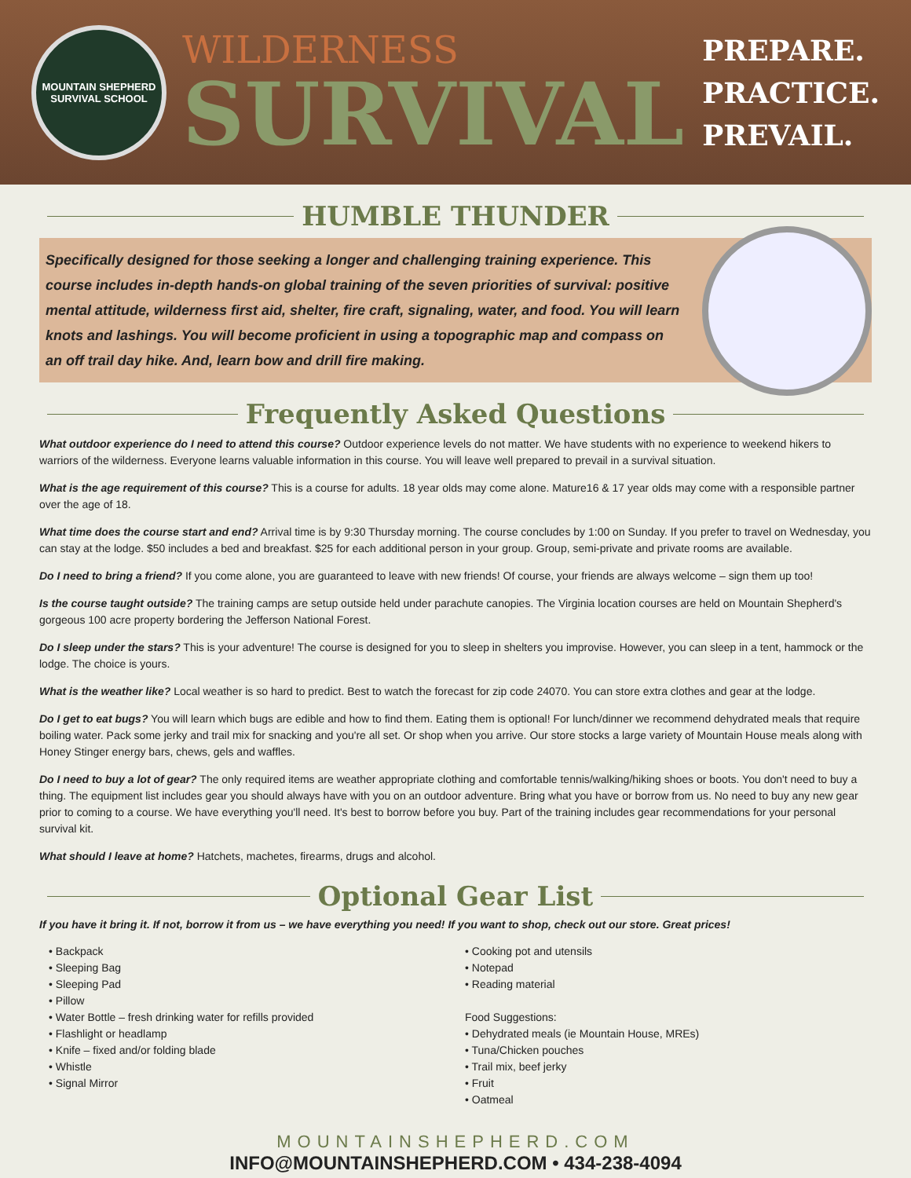MOUNTAIN SHEPHERD
SURVIVAL SCHOOL
WILDERNESS
SURVIVAL
PREPARE.
PRACTICE.
PREVAIL.
HUMBLE THUNDER
Specifically designed for those seeking a longer and challenging training experience. This course includes in-depth hands-on global training of the seven priorities of survival: positive mental attitude, wilderness first aid, shelter, fire craft, signaling, water, and food. You will learn knots and lashings. You will become proficient in using a topographic map and compass on an off trail day hike. And, learn bow and drill fire making.
Frequently Asked Questions
What outdoor experience do I need to attend this course? Outdoor experience levels do not matter. We have students with no experience to weekend hikers to warriors of the wilderness. Everyone learns valuable information in this course. You will leave well prepared to prevail in a survival situation.
What is the age requirement of this course? This is a course for adults. 18 year olds may come alone. Mature16 & 17 year olds may come with a responsible partner over the age of 18.
What time does the course start and end? Arrival time is by 9:30 Thursday morning. The course concludes by 1:00 on Sunday. If you prefer to travel on Wednesday, you can stay at the lodge. $50 includes a bed and breakfast. $25 for each additional person in your group. Group, semi-private and private rooms are available.
Do I need to bring a friend? If you come alone, you are guaranteed to leave with new friends! Of course, your friends are always welcome – sign them up too!
Is the course taught outside? The training camps are setup outside held under parachute canopies. The Virginia location courses are held on Mountain Shepherd's gorgeous 100 acre property bordering the Jefferson National Forest.
Do I sleep under the stars? This is your adventure! The course is designed for you to sleep in shelters you improvise. However, you can sleep in a tent, hammock or the lodge. The choice is yours.
What is the weather like? Local weather is so hard to predict. Best to watch the forecast for zip code 24070. You can store extra clothes and gear at the lodge.
Do I get to eat bugs? You will learn which bugs are edible and how to find them. Eating them is optional! For lunch/dinner we recommend dehydrated meals that require boiling water. Pack some jerky and trail mix for snacking and you're all set. Or shop when you arrive. Our store stocks a large variety of Mountain House meals along with Honey Stinger energy bars, chews, gels and waffles.
Do I need to buy a lot of gear? The only required items are weather appropriate clothing and comfortable tennis/walking/hiking shoes or boots. You don't need to buy a thing. The equipment list includes gear you should always have with you on an outdoor adventure. Bring what you have or borrow from us. No need to buy any new gear prior to coming to a course. We have everything you'll need. It's best to borrow before you buy. Part of the training includes gear recommendations for your personal survival kit.
What should I leave at home? Hatchets, machetes, firearms, drugs and alcohol.
Optional Gear List
If you have it bring it. If not, borrow it from us – we have everything you need! If you want to shop, check out our store. Great prices!
• Backpack
• Sleeping Bag
• Sleeping Pad
• Pillow
• Water Bottle – fresh drinking water for refills provided
• Flashlight or headlamp
• Knife – fixed and/or folding blade
• Whistle
• Signal Mirror
• Cooking pot and utensils
• Notepad
• Reading material
Food Suggestions:
• Dehydrated meals (ie Mountain House, MREs)
• Tuna/Chicken pouches
• Trail mix, beef jerky
• Fruit
• Oatmeal
MOUNTAINSHEPHERD.COM
INFO@MOUNTAINSHEPHERD.COM • 434-238-4094